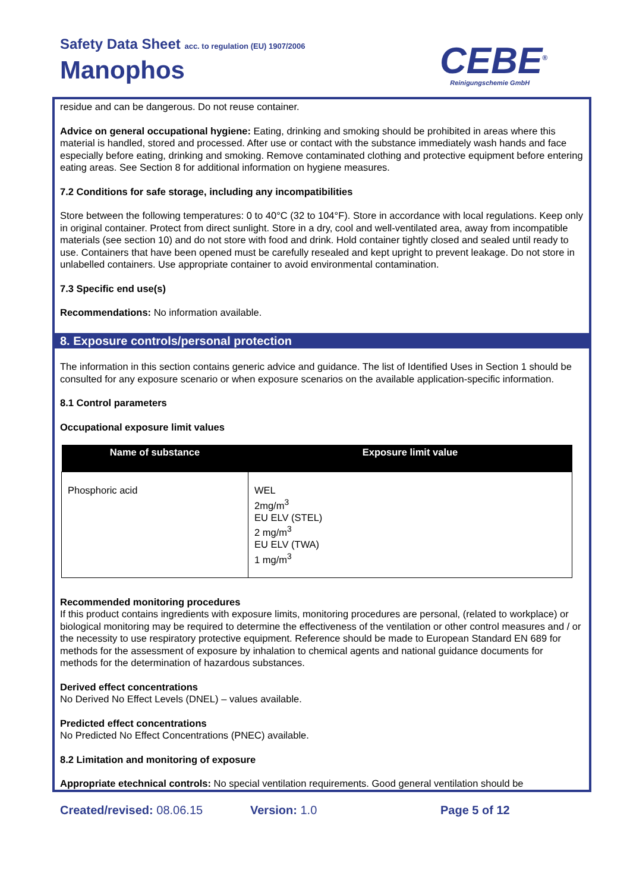Safety Data Sheet acc. to regulation (EU) 1907/2006
Manophos
CEBE<sup>®</sup>
Reinigungschemie GmbH
residue and can be dangerous. Do not reuse container.
Advice on general occupational hygiene: Eating, drinking and smoking should be prohibited in areas where this material is handled, stored and processed. After use or contact with the substance immediately wash hands and face especially before eating, drinking and smoking. Remove contaminated clothing and protective equipment before entering eating areas. See Section 8 for additional information on hygiene measures.
7.2 Conditions for safe storage, including any incompatibilities
Store between the following temperatures: 0 to 40°C (32 to 104°F). Store in accordance with local regulations. Keep only in original container. Protect from direct sunlight. Store in a dry, cool and well-ventilated area, away from incompatible materials (see section 10) and do not store with food and drink. Hold container tightly closed and sealed until ready to use. Containers that have been opened must be carefully resealed and kept upright to prevent leakage. Do not store in unlabelled containers. Use appropriate container to avoid environmental contamination.
7.3 Specific end use(s)
Recommendations: No information available.
8. Exposure controls/personal protection
The information in this section contains generic advice and guidance. The list of Identified Uses in Section 1 should be consulted for any exposure scenario or when exposure scenarios on the available application-specific information.
8.1 Control parameters
Occupational exposure limit values
| Name of substance | Exposure limit value |
| --- | --- |
| Phosphoric acid | WEL 2mg/m<sup>3</sup> EU ELV (STEL) 2 mg/m<sup>3</sup> EU ELV (TWA) 1 mg/m<sup>3</sup> |
Recommended monitoring procedures
If this product contains ingredients with exposure limits, monitoring procedures are personal, (related to workplace) or biological monitoring may be required to determine the effectiveness of the ventilation or other control measures and / or the necessity to use respiratory protective equipment. Reference should be made to European Standard EN 689 for methods for the assessment of exposure by inhalation to chemical agents and national guidance documents for methods for the determination of hazardous substances.
Derived effect concentrations
No Derived No Effect Levels (DNEL) – values available.
Predicted effect concentrations
No Predicted No Effect Concentrations (PNEC) available.
8.2 Limitation and monitoring of exposure
Appropriate etechnical controls: No special ventilation requirements. Good general ventilation should be
Created/revised: 08.06.15 Version: 1.0 Page 5 of 12